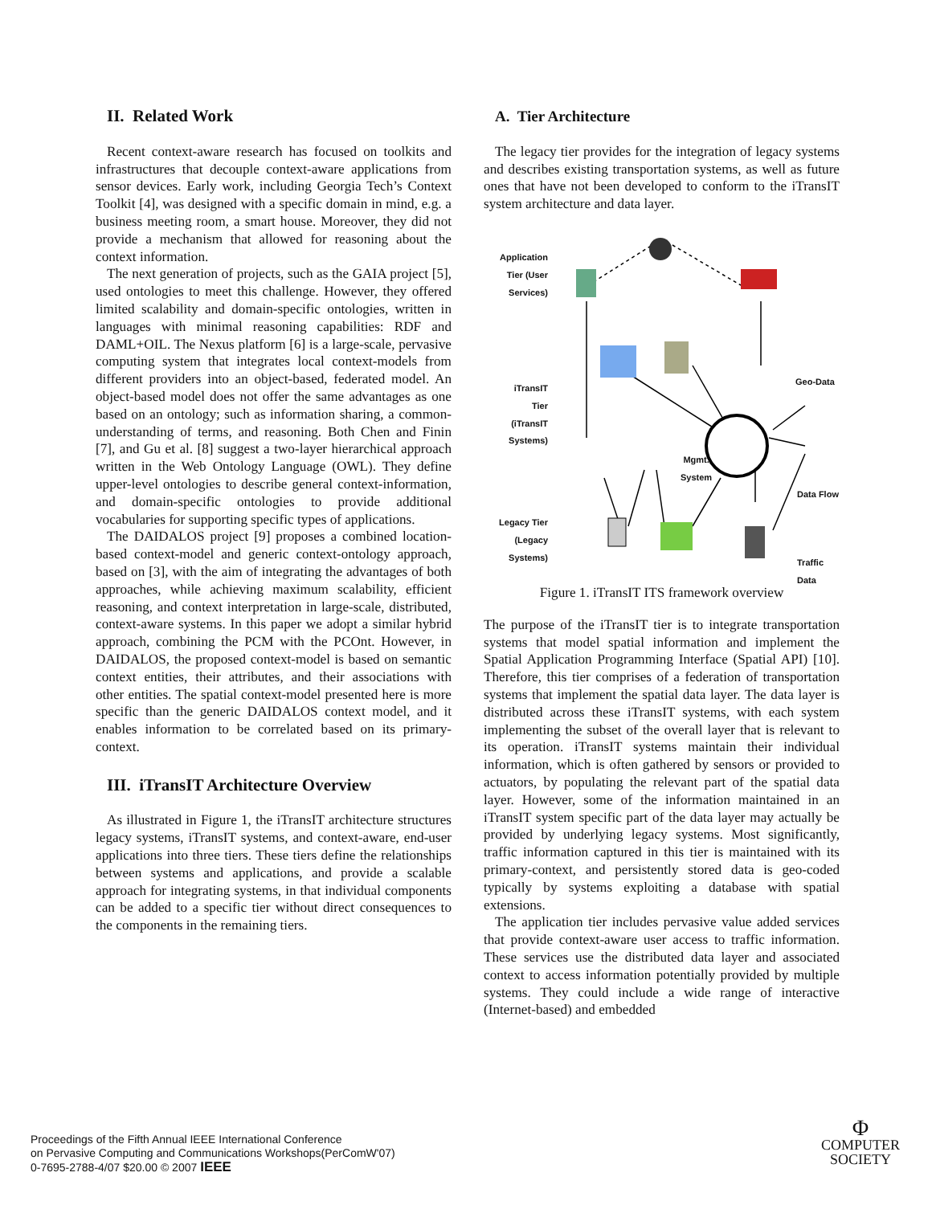II. Related Work
Recent context-aware research has focused on toolkits and infrastructures that decouple context-aware applications from sensor devices. Early work, including Georgia Tech’s Context Toolkit [4], was designed with a specific domain in mind, e.g. a business meeting room, a smart house. Moreover, they did not provide a mechanism that allowed for reasoning about the context information.
The next generation of projects, such as the GAIA project [5], used ontologies to meet this challenge. However, they offered limited scalability and domain-specific ontologies, written in languages with minimal reasoning capabilities: RDF and DAML+OIL. The Nexus platform [6] is a large-scale, pervasive computing system that integrates local context-models from different providers into an object-based, federated model. An object-based model does not offer the same advantages as one based on an ontology; such as information sharing, a common-understanding of terms, and reasoning. Both Chen and Finin [7], and Gu et al. [8] suggest a two-layer hierarchical approach written in the Web Ontology Language (OWL). They define upper-level ontologies to describe general context-information, and domain-specific ontologies to provide additional vocabularies for supporting specific types of applications.
The DAIDALOS project [9] proposes a combined location-based context-model and generic context-ontology approach, based on [3], with the aim of integrating the advantages of both approaches, while achieving maximum scalability, efficient reasoning, and context interpretation in large-scale, distributed, context-aware systems. In this paper we adopt a similar hybrid approach, combining the PCM with the PCOnt. However, in DAIDALOS, the proposed context-model is based on semantic context entities, their attributes, and their associations with other entities. The spatial context-model presented here is more specific than the generic DAIDALOS context model, and it enables information to be correlated based on its primary-context.
III. iTransIT Architecture Overview
As illustrated in Figure 1, the iTransIT architecture structures legacy systems, iTransIT systems, and context-aware, end-user applications into three tiers. These tiers define the relationships between systems and applications, and provide a scalable approach for integrating systems, in that individual components can be added to a specific tier without direct consequences to the components in the remaining tiers.
A. Tier Architecture
The legacy tier provides for the integration of legacy systems and describes existing transportation systems, as well as future ones that have not been developed to conform to the iTransIT system architecture and data layer.
Application Tier (User Services)
iTransIT Tier (iTransIT Systems)
Legacy Tier (Legacy Systems)
Geo-Data
Mgmt.
System
Data Flow
Traffic Data
Figure 1. iTransIT ITS framework overview
The purpose of the iTransIT tier is to integrate transportation systems that model spatial information and implement the Spatial Application Programming Interface (Spatial API) [10]. Therefore, this tier comprises of a federation of transportation systems that implement the spatial data layer. The data layer is distributed across these iTransIT systems, with each system implementing the subset of the overall layer that is relevant to its operation. iTransIT systems maintain their individual information, which is often gathered by sensors or provided to actuators, by populating the relevant part of the spatial data layer. However, some of the information maintained in an iTransIT system specific part of the data layer may actually be provided by underlying legacy systems. Most significantly, traffic information captured in this tier is maintained with its primary-context, and persistently stored data is geo-coded typically by systems exploiting a database with spatial extensions.
The application tier includes pervasive value added services that provide context-aware user access to traffic information. These services use the distributed data layer and associated context to access information potentially provided by multiple systems. They could include a wide range of interactive (Internet-based) and embedded
Proceedings of the Fifth Annual IEEE International Conference
on Pervasive Computing and Communications Workshops(PerComW'07)
0-7695-2788-4/07 $20.00 © 2007 IEEE
Φ
COMPUTER
SOCIETY